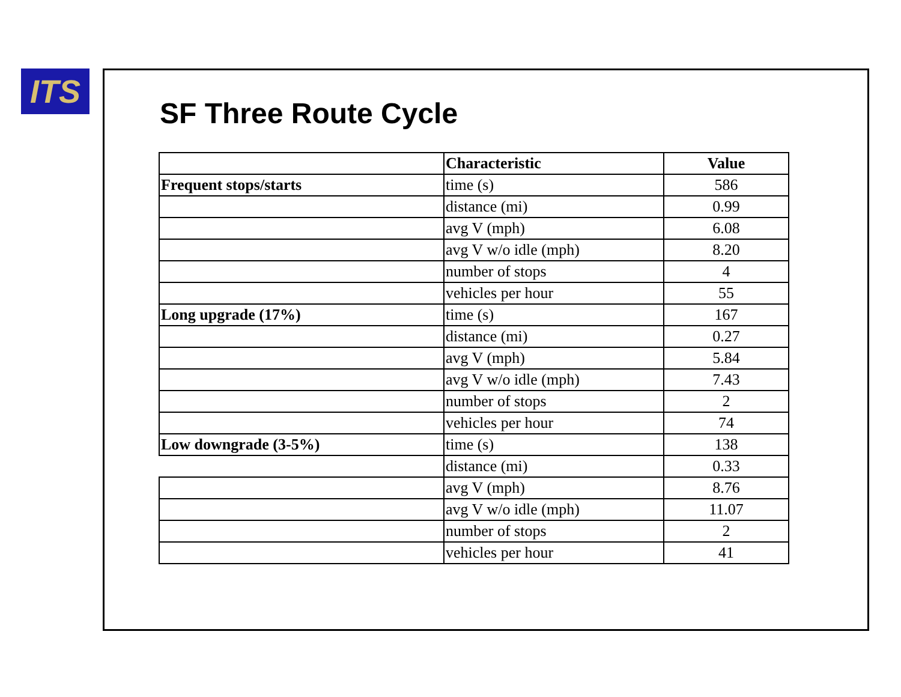ITS
SF Three Route Cycle
| | Characteristic | Value |
| --- | --- | --- |
| Frequent stops/starts | time (s) | 586 |
| | distance (mi) | 0.99 |
| | avg V (mph) | 6.08 |
| | avg V w/o idle (mph) | 8.20 |
| | number of stops | 4 |
| | vehicles per hour | 55 |
| Long upgrade (17%) | time (s) | 167 |
| | distance (mi) | 0.27 |
| | avg V (mph) | 5.84 |
| | avg V w/o idle (mph) | 7.43 |
| | number of stops | 2 |
| | vehicles per hour | 74 |
| Low downgrade (3-5%) | time (s) | 138 |
| | distance (mi) | 0.33 |
| | avg V (mph) | 8.76 |
| | avg V w/o idle (mph) | 11.07 |
| | number of stops | 2 |
| | vehicles per hour | 41 |